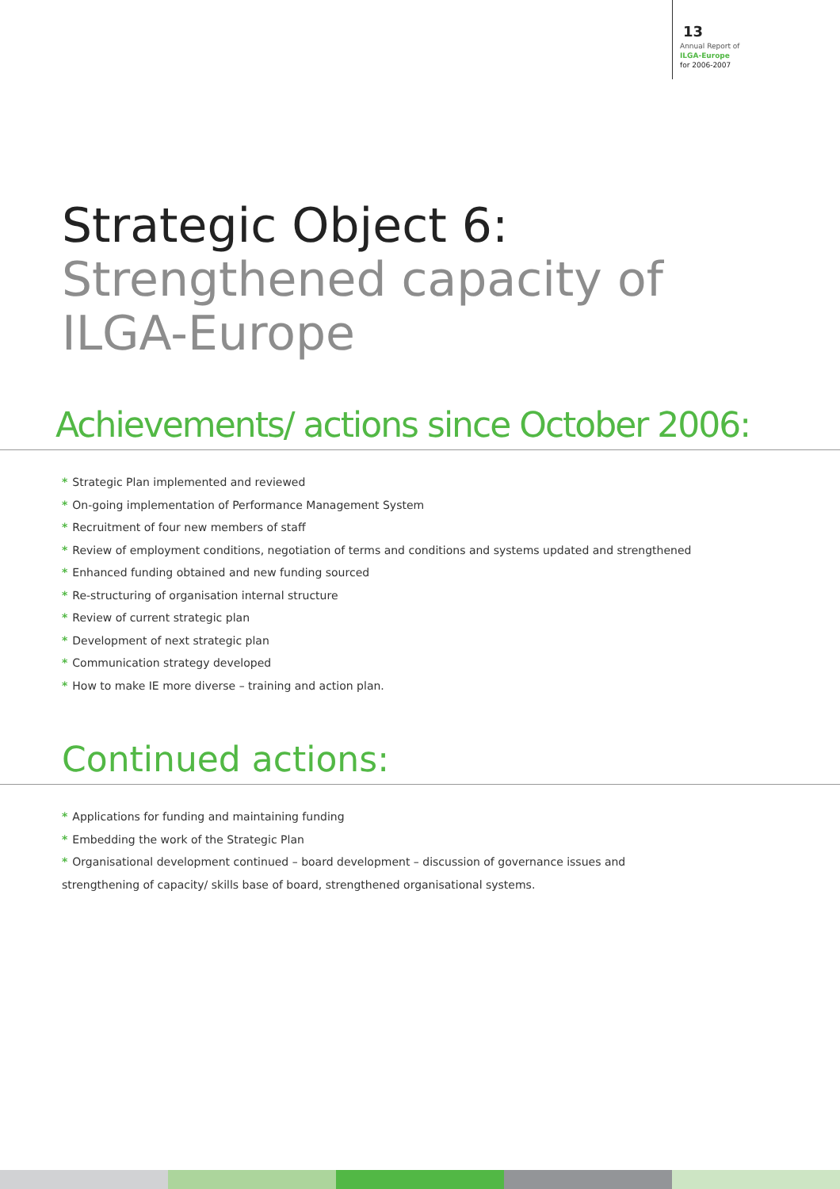13
Annual Report of
ILGA-Europe
for 2006-2007
Strategic Object 6:
Strengthened capacity of
ILGA-Europe
Achievements/ actions since October 2006:
* Strategic Plan implemented and reviewed
* On-going implementation of Performance Management System
* Recruitment of four new members of staff
* Review of employment conditions, negotiation of terms and conditions and systems updated and strengthened
* Enhanced funding obtained and new funding sourced
* Re-structuring of organisation internal structure
* Review of current strategic plan
* Development of next strategic plan
* Communication strategy developed
* How to make IE more diverse – training and action plan.
Continued actions:
* Applications for funding and maintaining funding
* Embedding the work of the Strategic Plan
* Organisational development continued – board development – discussion of governance issues and
strengthening of capacity/ skills base of board, strengthened organisational systems.